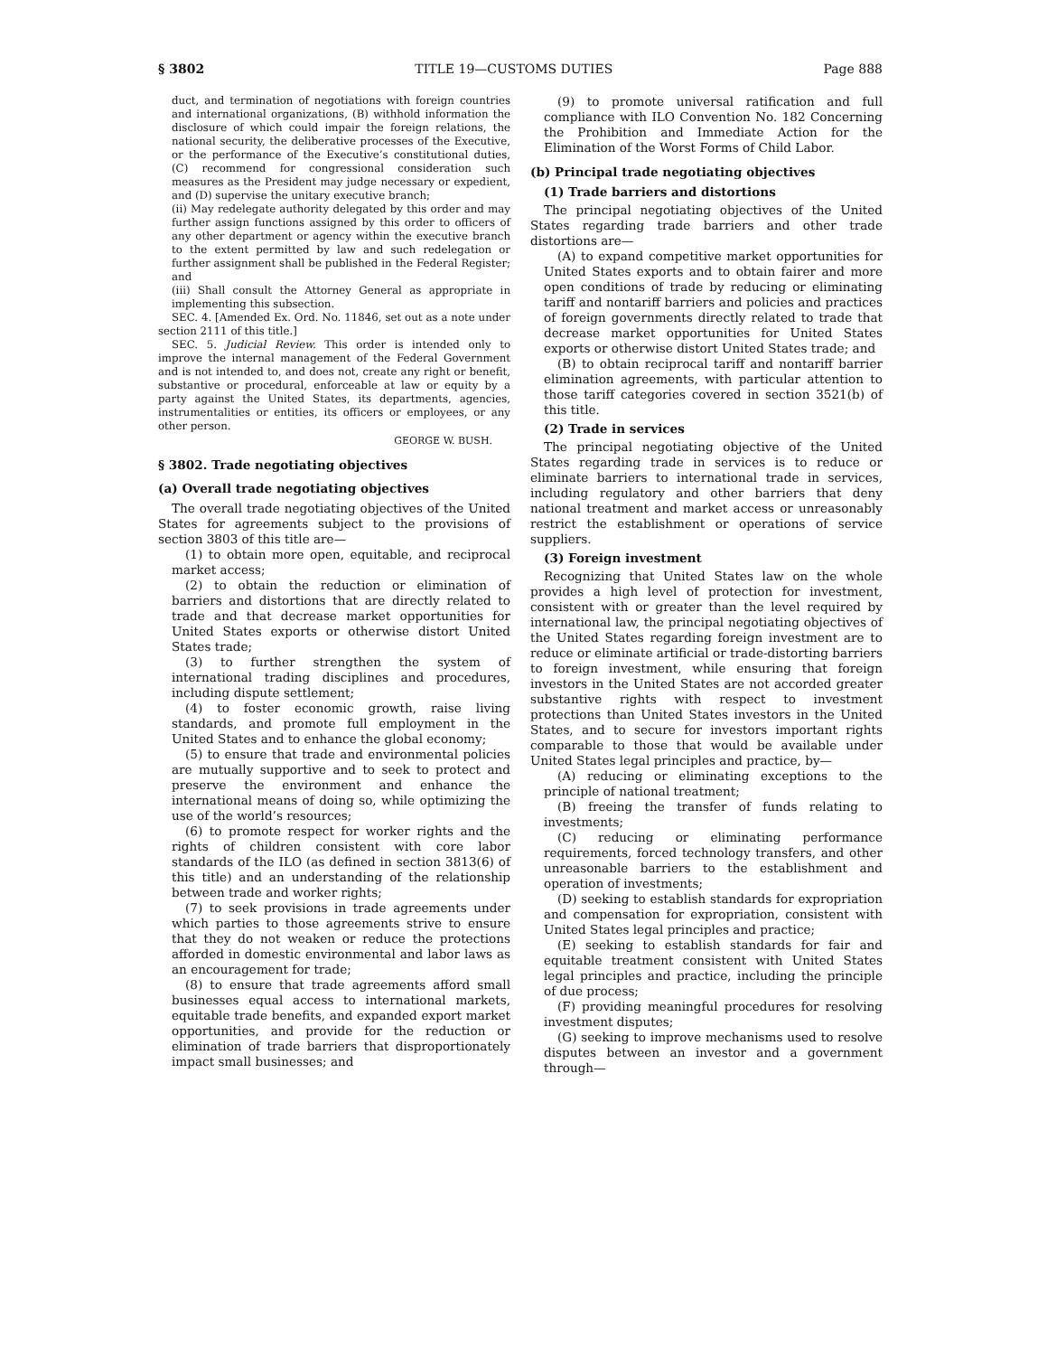§ 3802 TITLE 19—CUSTOMS DUTIES Page 888
duct, and termination of negotiations with foreign countries and international organizations, (B) withhold information the disclosure of which could impair the foreign relations, the national security, the deliberative processes of the Executive, or the performance of the Executive’s constitutional duties, (C) recommend for congressional consideration such measures as the President may judge necessary or expedient, and (D) supervise the unitary executive branch;
(ii) May redelegate authority delegated by this order and may further assign functions assigned by this order to officers of any other department or agency within the executive branch to the extent permitted by law and such redelegation or further assignment shall be published in the Federal Register; and
(iii) Shall consult the Attorney General as appropriate in implementing this subsection.
SEC. 4. [Amended Ex. Ord. No. 11846, set out as a note under section 2111 of this title.]
SEC. 5. Judicial Review. This order is intended only to improve the internal management of the Federal Government and is not intended to, and does not, create any right or benefit, substantive or procedural, enforceable at law or equity by a party against the United States, its departments, agencies, instrumentalities or entities, its officers or employees, or any other person.
GEORGE W. BUSH.
§ 3802. Trade negotiating objectives
(a) Overall trade negotiating objectives
The overall trade negotiating objectives of the United States for agreements subject to the provisions of section 3803 of this title are—
(1) to obtain more open, equitable, and reciprocal market access;
(2) to obtain the reduction or elimination of barriers and distortions that are directly related to trade and that decrease market opportunities for United States exports or otherwise distort United States trade;
(3) to further strengthen the system of international trading disciplines and procedures, including dispute settlement;
(4) to foster economic growth, raise living standards, and promote full employment in the United States and to enhance the global economy;
(5) to ensure that trade and environmental policies are mutually supportive and to seek to protect and preserve the environment and enhance the international means of doing so, while optimizing the use of the world’s resources;
(6) to promote respect for worker rights and the rights of children consistent with core labor standards of the ILO (as defined in section 3813(6) of this title) and an understanding of the relationship between trade and worker rights;
(7) to seek provisions in trade agreements under which parties to those agreements strive to ensure that they do not weaken or reduce the protections afforded in domestic environmental and labor laws as an encouragement for trade;
(8) to ensure that trade agreements afford small businesses equal access to international markets, equitable trade benefits, and expanded export market opportunities, and provide for the reduction or elimination of trade barriers that disproportionately impact small businesses; and
(9) to promote universal ratification and full compliance with ILO Convention No. 182 Concerning the Prohibition and Immediate Action for the Elimination of the Worst Forms of Child Labor.
(b) Principal trade negotiating objectives
(1) Trade barriers and distortions
The principal negotiating objectives of the United States regarding trade barriers and other trade distortions are—
(A) to expand competitive market opportunities for United States exports and to obtain fairer and more open conditions of trade by reducing or eliminating tariff and nontariff barriers and policies and practices of foreign governments directly related to trade that decrease market opportunities for United States exports or otherwise distort United States trade; and
(B) to obtain reciprocal tariff and nontariff barrier elimination agreements, with particular attention to those tariff categories covered in section 3521(b) of this title.
(2) Trade in services
The principal negotiating objective of the United States regarding trade in services is to reduce or eliminate barriers to international trade in services, including regulatory and other barriers that deny national treatment and market access or unreasonably restrict the establishment or operations of service suppliers.
(3) Foreign investment
Recognizing that United States law on the whole provides a high level of protection for investment, consistent with or greater than the level required by international law, the principal negotiating objectives of the United States regarding foreign investment are to reduce or eliminate artificial or trade-distorting barriers to foreign investment, while ensuring that foreign investors in the United States are not accorded greater substantive rights with respect to investment protections than United States investors in the United States, and to secure for investors important rights comparable to those that would be available under United States legal principles and practice, by—
(A) reducing or eliminating exceptions to the principle of national treatment;
(B) freeing the transfer of funds relating to investments;
(C) reducing or eliminating performance requirements, forced technology transfers, and other unreasonable barriers to the establishment and operation of investments;
(D) seeking to establish standards for expropriation and compensation for expropriation, consistent with United States legal principles and practice;
(E) seeking to establish standards for fair and equitable treatment consistent with United States legal principles and practice, including the principle of due process;
(F) providing meaningful procedures for resolving investment disputes;
(G) seeking to improve mechanisms used to resolve disputes between an investor and a government through—